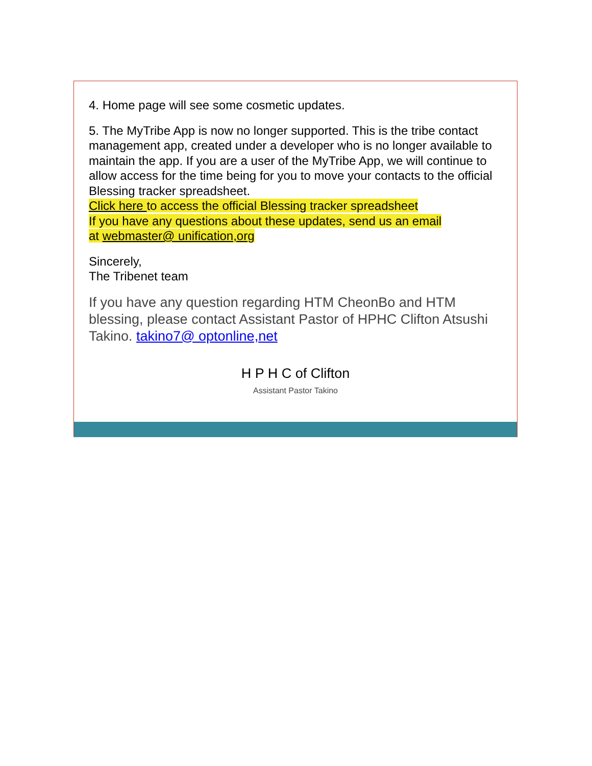4. Home page will see some cosmetic updates.
5. The MyTribe App is now no longer supported. This is the tribe contact management app, created under a developer who is no longer available to maintain the app. If you are a user of the MyTribe App, we will continue to allow access for the time being for you to move your contacts to the official Blessing tracker spreadsheet.
Click here to access the official Blessing tracker spreadsheet
If you have any questions about these updates, send us an email
at webmaster@ unification,org
Sincerely,
The Tribenet team
If you have any question regarding HTM CheonBo and HTM blessing, please contact Assistant Pastor of HPHC Clifton Atsushi Takino. takino7@ optonline,net
H P H C of Clifton
Assistant Pastor Takino